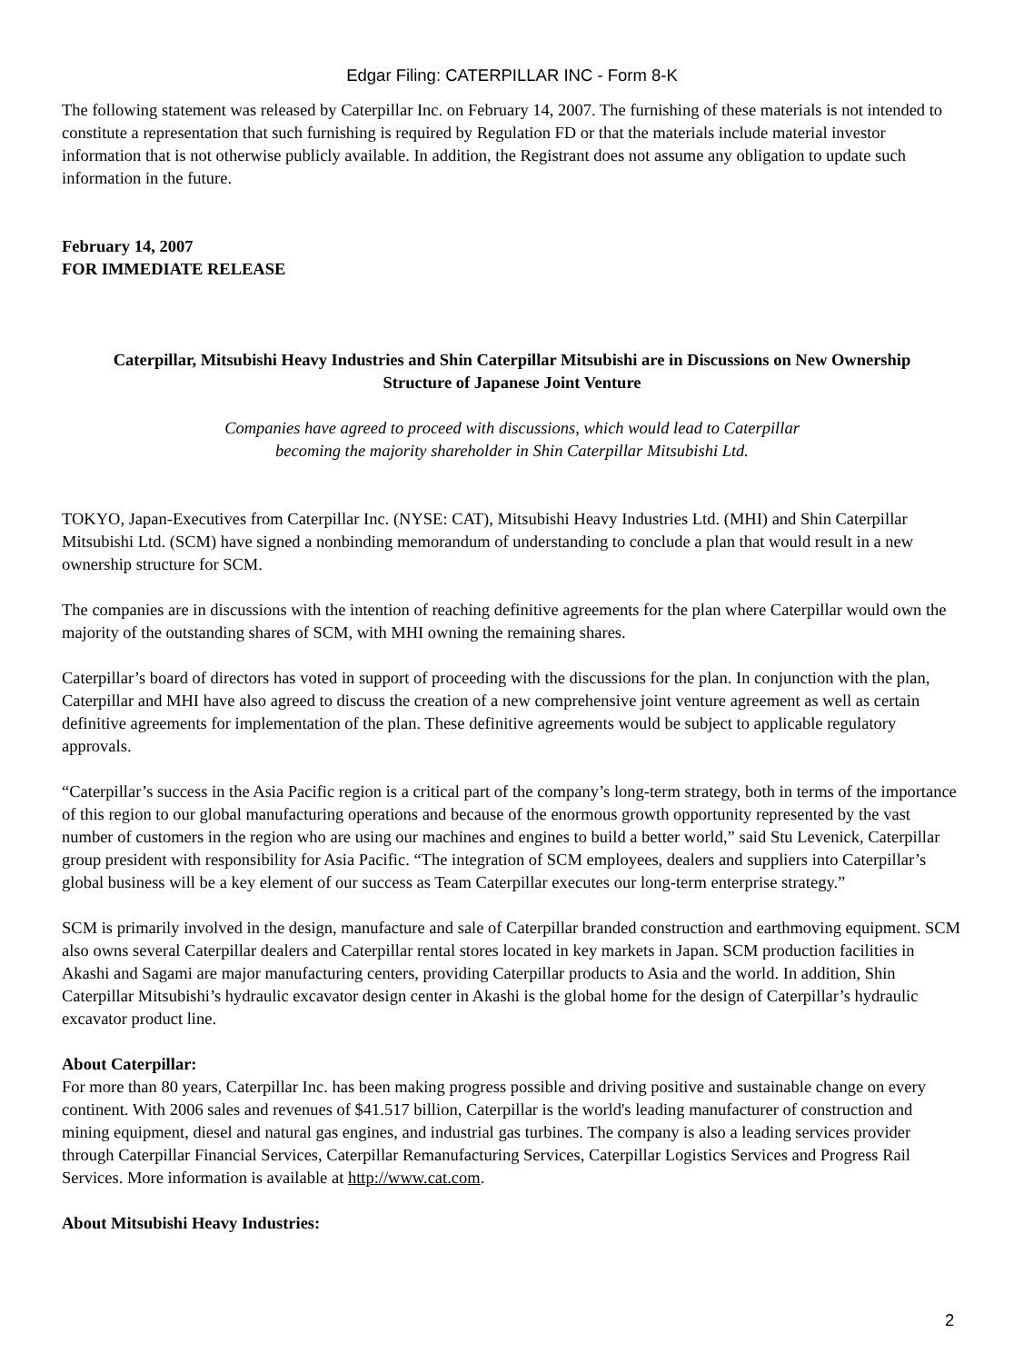Edgar Filing: CATERPILLAR INC - Form 8-K
The following statement was released by Caterpillar Inc. on February 14, 2007. The furnishing of these materials is not intended to constitute a representation that such furnishing is required by Regulation FD or that the materials include material investor information that is not otherwise publicly available. In addition, the Registrant does not assume any obligation to update such information in the future.
February 14, 2007
FOR IMMEDIATE RELEASE
Caterpillar, Mitsubishi Heavy Industries and Shin Caterpillar Mitsubishi are in Discussions on New Ownership Structure of Japanese Joint Venture
Companies have agreed to proceed with discussions, which would lead to Caterpillar
becoming the majority shareholder in Shin Caterpillar Mitsubishi Ltd.
TOKYO, Japan-Executives from Caterpillar Inc. (NYSE: CAT), Mitsubishi Heavy Industries Ltd. (MHI) and Shin Caterpillar Mitsubishi Ltd. (SCM) have signed a nonbinding memorandum of understanding to conclude a plan that would result in a new ownership structure for SCM.
The companies are in discussions with the intention of reaching definitive agreements for the plan where Caterpillar would own the majority of the outstanding shares of SCM, with MHI owning the remaining shares.
Caterpillar’s board of directors has voted in support of proceeding with the discussions for the plan. In conjunction with the plan, Caterpillar and MHI have also agreed to discuss the creation of a new comprehensive joint venture agreement as well as certain definitive agreements for implementation of the plan. These definitive agreements would be subject to applicable regulatory approvals.
“Caterpillar’s success in the Asia Pacific region is a critical part of the company’s long-term strategy, both in terms of the importance of this region to our global manufacturing operations and because of the enormous growth opportunity represented by the vast number of customers in the region who are using our machines and engines to build a better world,” said Stu Levenick, Caterpillar group president with responsibility for Asia Pacific. “The integration of SCM employees, dealers and suppliers into Caterpillar’s global business will be a key element of our success as Team Caterpillar executes our long-term enterprise strategy.”
SCM is primarily involved in the design, manufacture and sale of Caterpillar branded construction and earthmoving equipment. SCM also owns several Caterpillar dealers and Caterpillar rental stores located in key markets in Japan. SCM production facilities in Akashi and Sagami are major manufacturing centers, providing Caterpillar products to Asia and the world. In addition, Shin Caterpillar Mitsubishi’s hydraulic excavator design center in Akashi is the global home for the design of Caterpillar’s hydraulic excavator product line.
About Caterpillar:
For more than 80 years, Caterpillar Inc. has been making progress possible and driving positive and sustainable change on every continent. With 2006 sales and revenues of $41.517 billion, Caterpillar is the world's leading manufacturer of construction and mining equipment, diesel and natural gas engines, and industrial gas turbines. The company is also a leading services provider through Caterpillar Financial Services, Caterpillar Remanufacturing Services, Caterpillar Logistics Services and Progress Rail Services. More information is available at http://www.cat.com.
About Mitsubishi Heavy Industries:
2